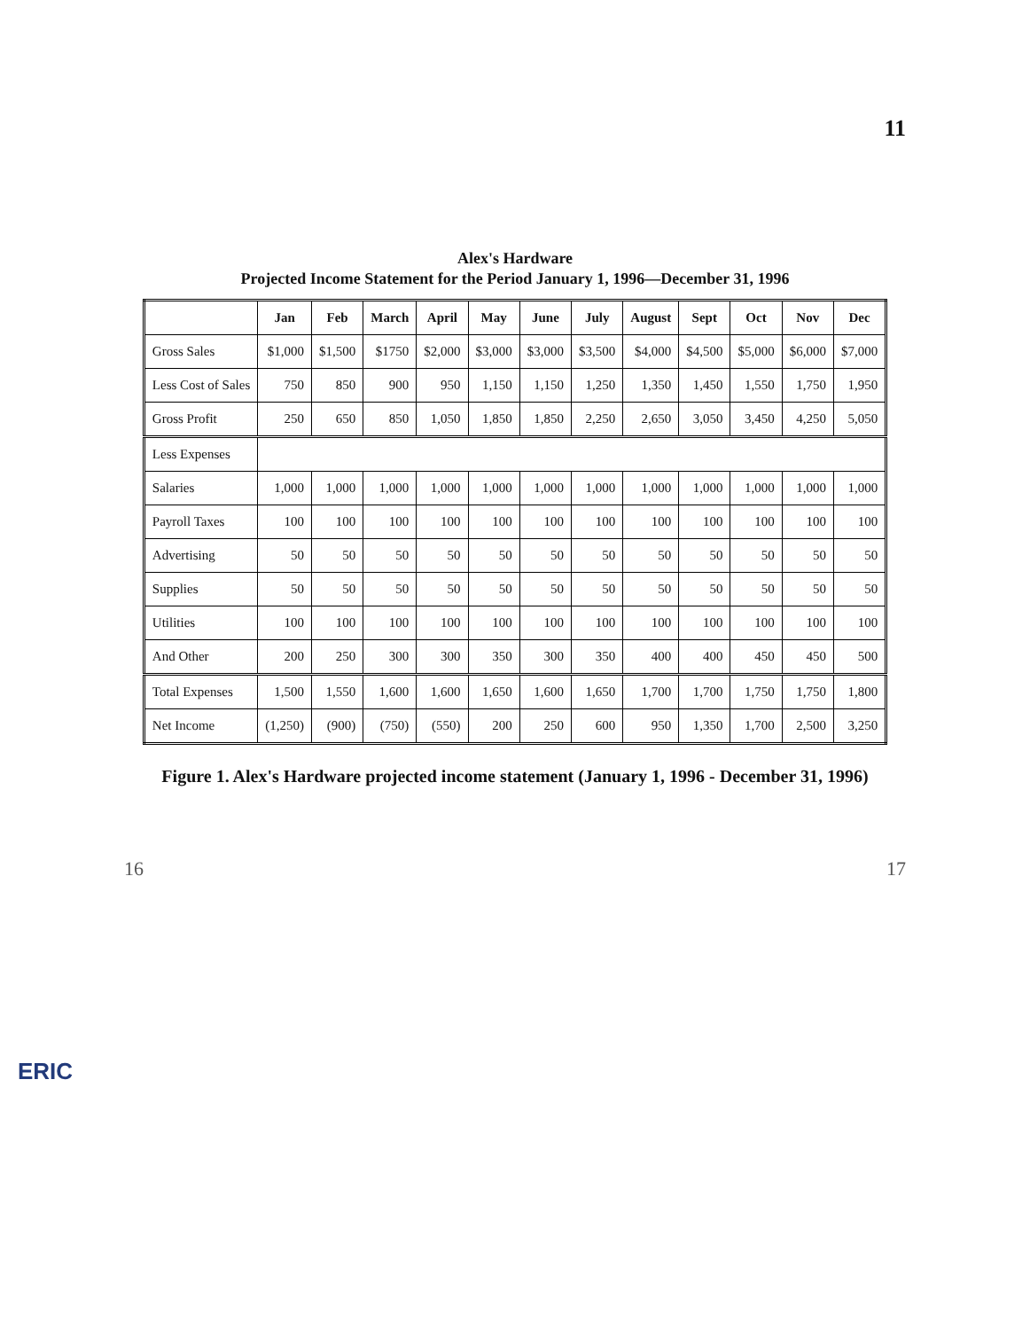11
Alex's Hardware
Projected Income Statement for the Period January 1, 1996—December 31, 1996
| | Jan | Feb | March | April | May | June | July | August | Sept | Oct | Nov | Dec |
| --- | --- | --- | --- | --- | --- | --- | --- | --- | --- | --- | --- | --- |
| Gross Sales | $1,000 | $1,500 | $1750 | $2,000 | $3,000 | $3,000 | $3,500 | $4,000 | $4,500 | $5,000 | $6,000 | $7,000 |
| Less Cost of Sales | 750 | 850 | 900 | 950 | 1,150 | 1,150 | 1,250 | 1,350 | 1,450 | 1,550 | 1,750 | 1,950 |
| Gross Profit | 250 | 650 | 850 | 1,050 | 1,850 | 1,850 | 2,250 | 2,650 | 3,050 | 3,450 | 4,250 | 5,050 |
| Less Expenses | | | | | | | | | | | | |
| Salaries | 1,000 | 1,000 | 1,000 | 1,000 | 1,000 | 1,000 | 1,000 | 1,000 | 1,000 | 1,000 | 1,000 | 1,000 |
| Payroll Taxes | 100 | 100 | 100 | 100 | 100 | 100 | 100 | 100 | 100 | 100 | 100 | 100 |
| Advertising | 50 | 50 | 50 | 50 | 50 | 50 | 50 | 50 | 50 | 50 | 50 | 50 |
| Supplies | 50 | 50 | 50 | 50 | 50 | 50 | 50 | 50 | 50 | 50 | 50 | 50 |
| Utilities | 100 | 100 | 100 | 100 | 100 | 100 | 100 | 100 | 100 | 100 | 100 | 100 |
| And Other | 200 | 250 | 300 | 300 | 350 | 300 | 350 | 400 | 400 | 450 | 450 | 500 |
| Total Expenses | 1,500 | 1,550 | 1,600 | 1,600 | 1,650 | 1,600 | 1,650 | 1,700 | 1,700 | 1,750 | 1,750 | 1,800 |
| Net Income | (1,250) | (900) | (750) | (550) | 200 | 250 | 600 | 950 | 1,350 | 1,700 | 2,500 | 3,250 |
Figure 1. Alex's Hardware projected income statement (January 1, 1996 - December 31, 1996)
16 17
ERIC